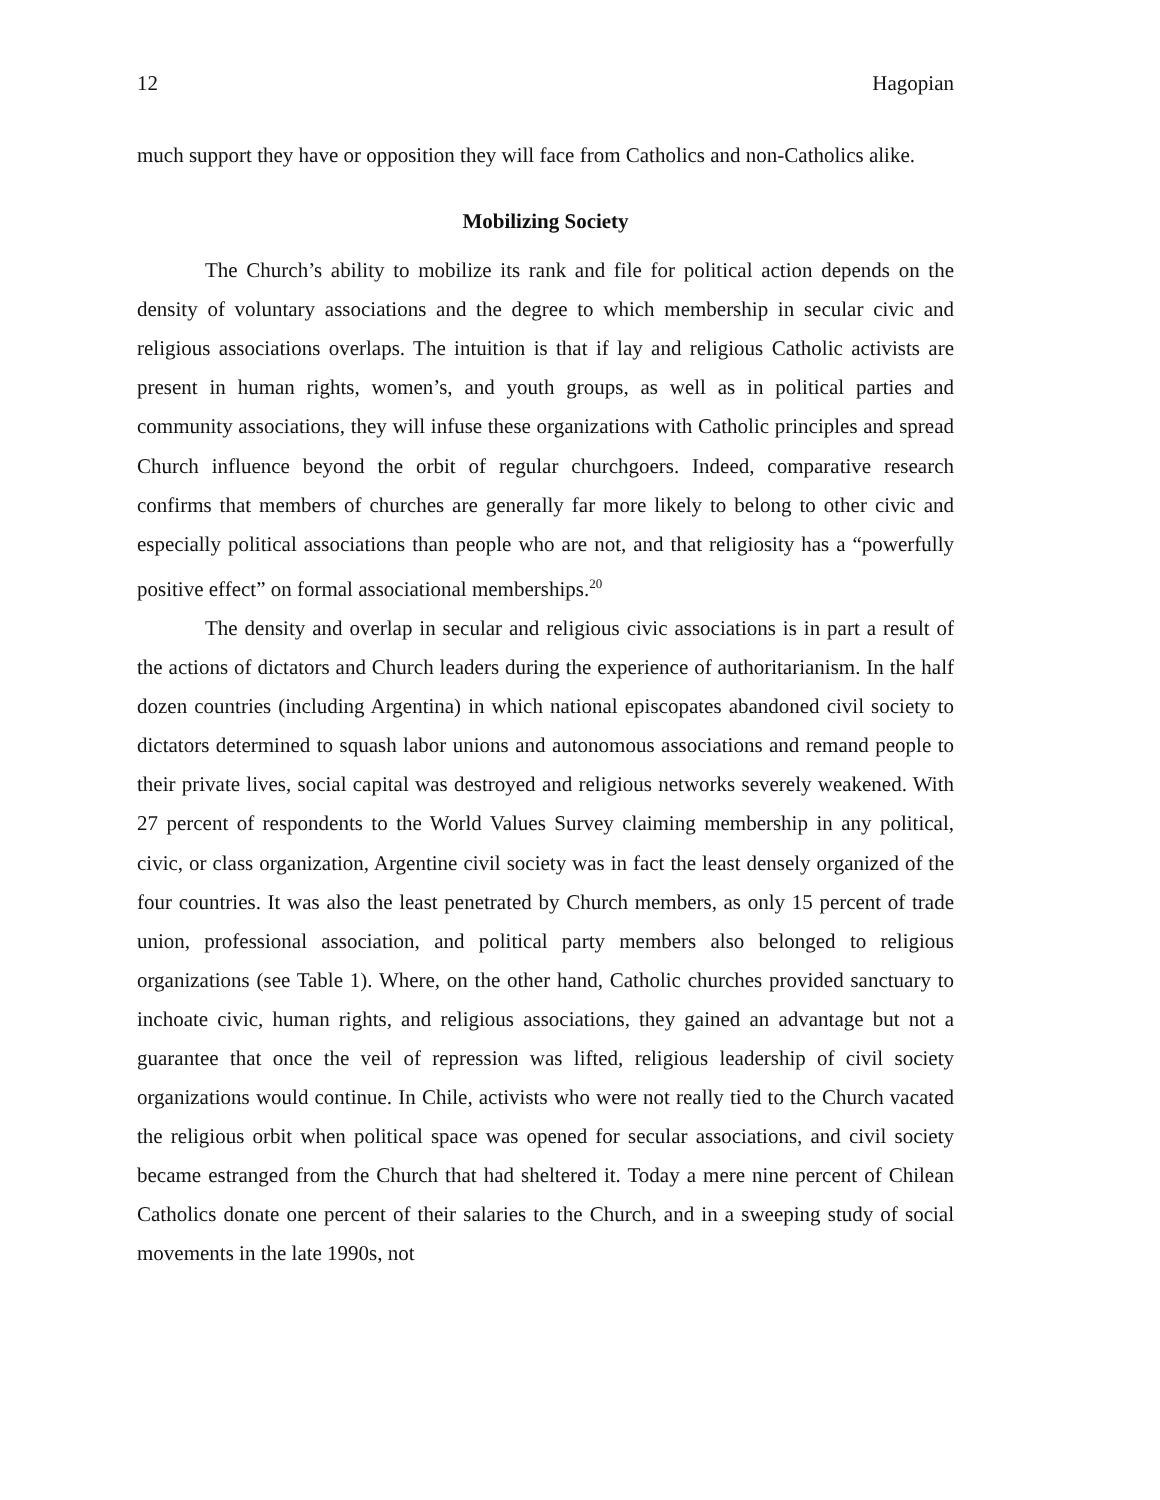12 Hagopian
much support they have or opposition they will face from Catholics and non-Catholics alike.
Mobilizing Society
The Church’s ability to mobilize its rank and file for political action depends on the density of voluntary associations and the degree to which membership in secular civic and religious associations overlaps. The intuition is that if lay and religious Catholic activists are present in human rights, women’s, and youth groups, as well as in political parties and community associations, they will infuse these organizations with Catholic principles and spread Church influence beyond the orbit of regular churchgoers. Indeed, comparative research confirms that members of churches are generally far more likely to belong to other civic and especially political associations than people who are not, and that religiosity has a “powerfully positive effect” on formal associational memberships.<sup>20</sup>
The density and overlap in secular and religious civic associations is in part a result of the actions of dictators and Church leaders during the experience of authoritarianism. In the half dozen countries (including Argentina) in which national episcopates abandoned civil society to dictators determined to squash labor unions and autonomous associations and remand people to their private lives, social capital was destroyed and religious networks severely weakened. With 27 percent of respondents to the World Values Survey claiming membership in any political, civic, or class organization, Argentine civil society was in fact the least densely organized of the four countries. It was also the least penetrated by Church members, as only 15 percent of trade union, professional association, and political party members also belonged to religious organizations (see Table 1). Where, on the other hand, Catholic churches provided sanctuary to inchoate civic, human rights, and religious associations, they gained an advantage but not a guarantee that once the veil of repression was lifted, religious leadership of civil society organizations would continue. In Chile, activists who were not really tied to the Church vacated the religious orbit when political space was opened for secular associations, and civil society became estranged from the Church that had sheltered it. Today a mere nine percent of Chilean Catholics donate one percent of their salaries to the Church, and in a sweeping study of social movements in the late 1990s, not